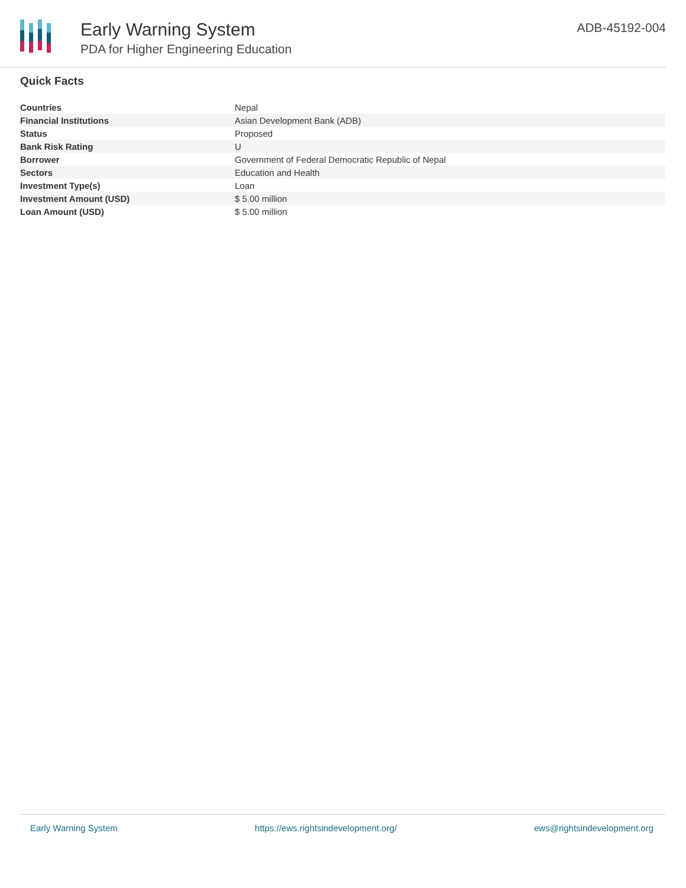Early Warning System
PDA for Higher Engineering Education
ADB-45192-004
Quick Facts
| Countries | Nepal |
| Financial Institutions | Asian Development Bank (ADB) |
| Status | Proposed |
| Bank Risk Rating | U |
| Borrower | Government of Federal Democratic Republic of Nepal |
| Sectors | Education and Health |
| Investment Type(s) | Loan |
| Investment Amount (USD) | $ 5.00 million |
| Loan Amount (USD) | $ 5.00 million |
Early Warning System https://ews.rightsindevelopment.org/ ews@rightsindevelopment.org